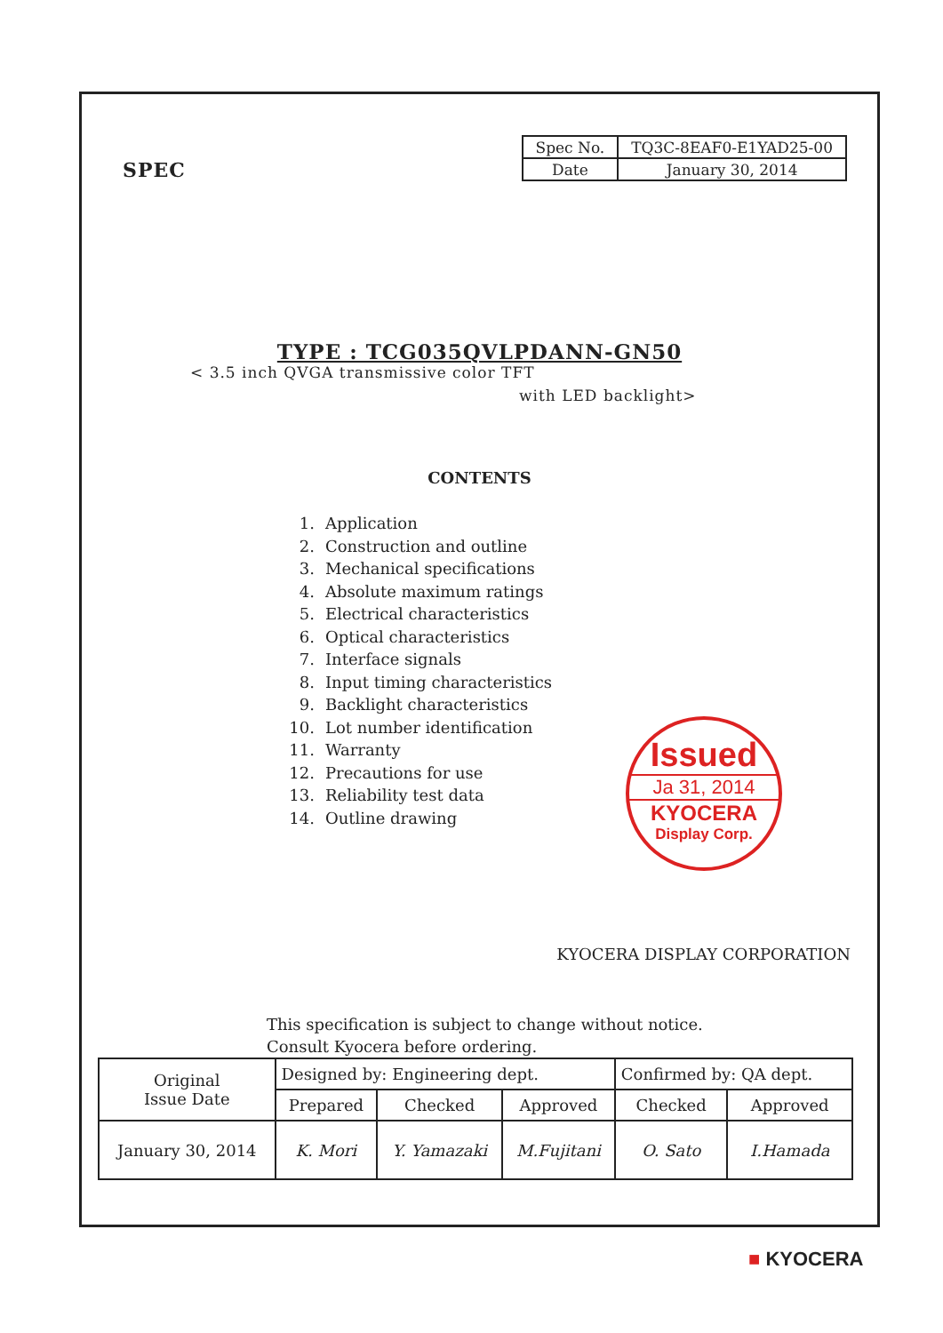SPEC
| Spec No. | TQ3C-8EAF0-E1YAD25-00 |
| Date | January 30, 2014 |
TYPE : TCG035QVLPDANN-GN50
< 3.5 inch QVGA transmissive color TFT
with LED backlight>
CONTENTS
1. Application
2. Construction and outline
3. Mechanical specifications
4. Absolute maximum ratings
5. Electrical characteristics
6. Optical characteristics
7. Interface signals
8. Input timing characteristics
9. Backlight characteristics
10. Lot number identification
11. Warranty
12. Precautions for use
13. Reliability test data
14. Outline drawing
Issued
Ja 31, 2014
KYOCERA
Display Corp.
KYOCERA DISPLAY CORPORATION
This specification is subject to change without notice.
Consult Kyocera before ordering.
| Original Issue Date | Designed by: Engineering dept. | | | Confirmed by: QA dept. | |
| | Prepared | Checked | Approved | Checked | Approved |
| January 30, 2014 | K. Mori | Y. Yamazaki | M.Fujitani | O. Sato | I.Hamada |
■ KYOCERA